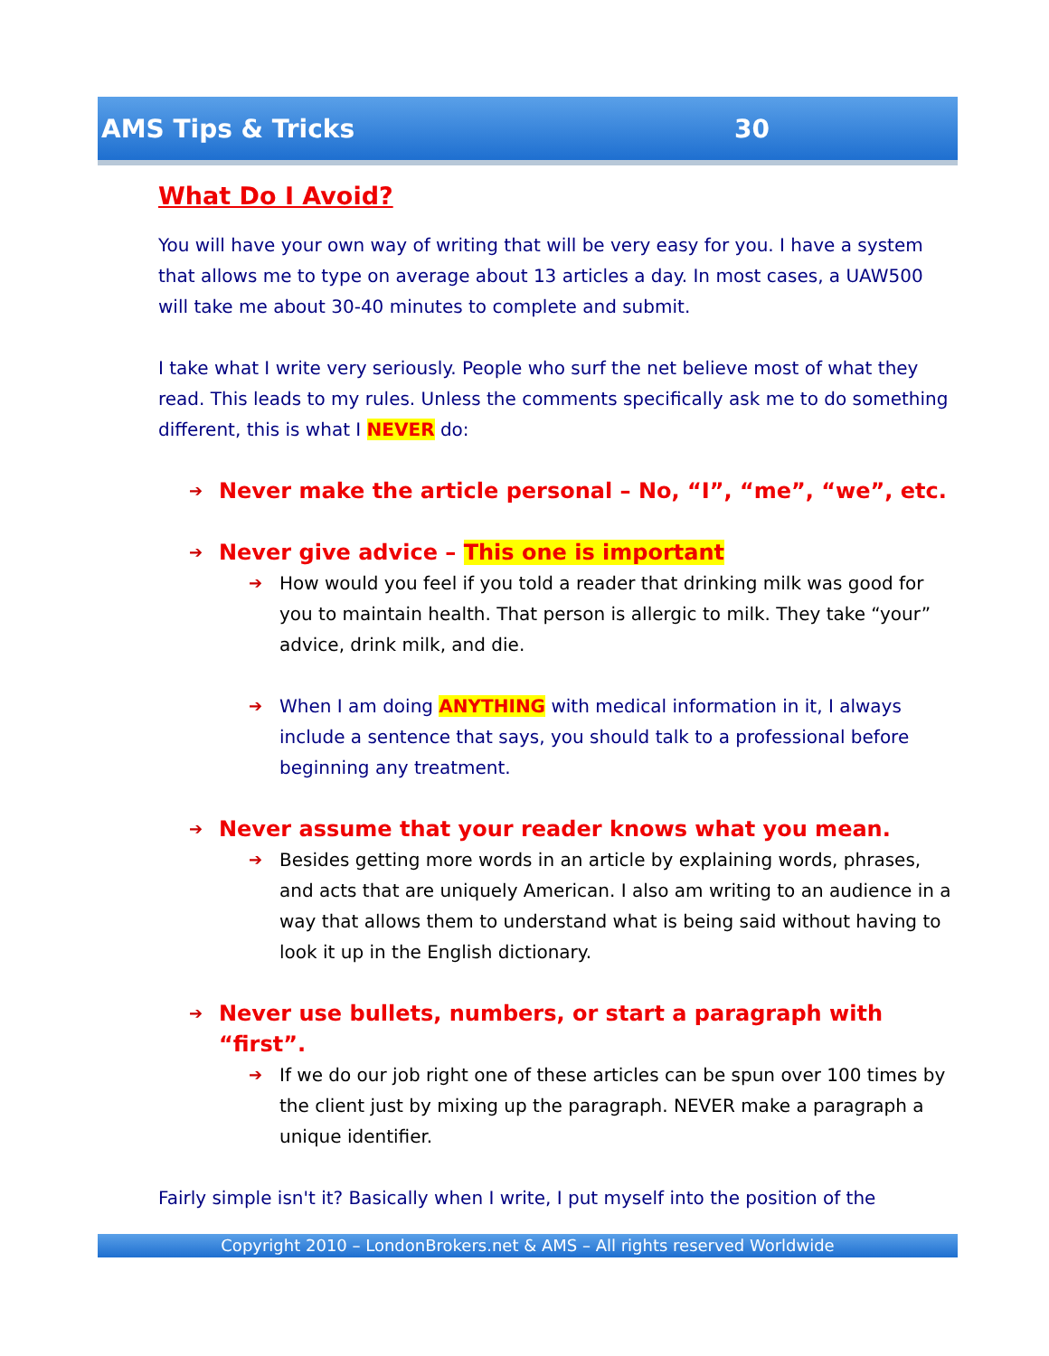AMS Tips & Tricks 30
What Do I Avoid?
You will have your own way of writing that will be very easy for you. I have a system that allows me to type on average about 13 articles a day. In most cases, a UAW500 will take me about 30-40 minutes to complete and submit.
I take what I write very seriously. People who surf the net believe most of what they read. This leads to my rules. Unless the comments specifically ask me to do something different, this is what I NEVER do:
➔ Never make the article personal – No, “I”, “me”, “we”, etc.
➔ Never give advice – This one is important
➔ How would you feel if you told a reader that drinking milk was good for you to maintain health. That person is allergic to milk. They take “your” advice, drink milk, and die.
➔ When I am doing ANYTHING with medical information in it, I always include a sentence that says, you should talk to a professional before beginning any treatment.
➔ Never assume that your reader knows what you mean.
➔ Besides getting more words in an article by explaining words, phrases, and acts that are uniquely American. I also am writing to an audience in a way that allows them to understand what is being said without having to look it up in the English dictionary.
➔ Never use bullets, numbers, or start a paragraph with “first”.
➔ If we do our job right one of these articles can be spun over 100 times by the client just by mixing up the paragraph. NEVER make a paragraph a unique identifier.
Fairly simple isn't it? Basically when I write, I put myself into the position of the
Copyright 2010 – LondonBrokers.net & AMS – All rights reserved Worldwide